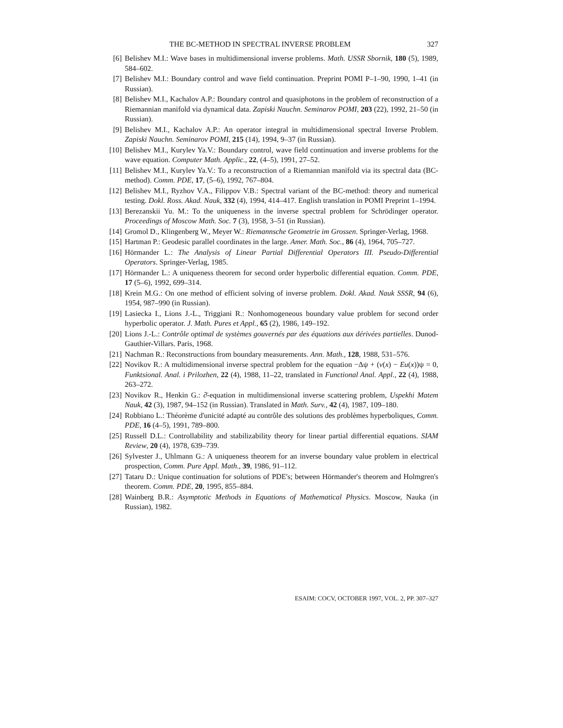THE BC-METHOD IN SPECTRAL INVERSE PROBLEM 327
[6] Belishev M.I.: Wave bases in multidimensional inverse problems. Math. USSR Sbornik, 180 (5), 1989, 584–602.
[7] Belishev M.I.: Boundary control and wave field continuation. Preprint POMI P–1–90, 1990, 1–41 (in Russian).
[8] Belishev M.I., Kachalov A.P.: Boundary control and quasiphotons in the problem of reconstruction of a Riemannian manifold via dynamical data. Zapiski Nauchn. Seminarov POMI, 203 (22), 1992, 21–50 (in Russian).
[9] Belishev M.I., Kachalov A.P.: An operator integral in multidimensional spectral Inverse Problem. Zapiski Nauchn. Seminarov POMI, 215 (14), 1994, 9–37 (in Russian).
[10] Belishev M.I., Kurylev Ya.V.: Boundary control, wave field continuation and inverse problems for the wave equation. Computer Math. Applic., 22, (4–5), 1991, 27–52.
[11] Belishev M.I., Kurylev Ya.V.: To a reconstruction of a Riemannian manifold via its spectral data (BC-method). Comm. PDE, 17, (5–6), 1992, 767–804.
[12] Belishev M.I., Ryzhov V.A., Filippov V.B.: Spectral variant of the BC-method: theory and numerical testing. Dokl. Ross. Akad. Nauk, 332 (4), 1994, 414–417. English translation in POMI Preprint 1–1994.
[13] Berezanskii Yu. M.: To the uniqueness in the inverse spectral problem for Schrödinger operator. Proceedings of Moscow Math. Soc. 7 (3), 1958, 3–51 (in Russian).
[14] Gromol D., Klingenberg W., Meyer W.: Riemannsche Geometrie im Grossen. Springer-Verlag, 1968.
[15] Hartman P.: Geodesic parallel coordinates in the large. Amer. Math. Soc., 86 (4), 1964, 705–727.
[16] Hörmander L.: The Analysis of Linear Partial Differential Operators III. Pseudo-Differential Operators. Springer-Verlag, 1985.
[17] Hörmander L.: A uniqueness theorem for second order hyperbolic differential equation. Comm. PDE, 17 (5–6), 1992, 699–314.
[18] Krein M.G.: On one method of efficient solving of inverse problem. Dokl. Akad. Nauk SSSR, 94 (6), 1954, 987–990 (in Russian).
[19] Lasiecka I., Lions J.-L., Triggiani R.: Nonhomogeneous boundary value problem for second order hyperbolic operator. J. Math. Pures et Appl., 65 (2), 1986, 149–192.
[20] Lions J.-L.: Contrôle optimal de systèmes gouvernés par des équations aux dérivées partielles. Dunod-Gauthier-Villars. Paris, 1968.
[21] Nachman R.: Reconstructions from boundary measurements. Ann. Math., 128, 1988, 531–576.
[22] Novikov R.: A multidimensional inverse spectral problem for the equation −Δψ + (v(x) − Eu(x))ψ = 0, Funktsional. Anal. i Prilozhen, 22 (4), 1988, 11–22, translated in Functional Anal. Appl., 22 (4), 1988, 263–272.
[23] Novikov R., Henkin G.: ∂̄-equation in multidimensional inverse scattering problem, Uspekhi Matem Nauk, 42 (3), 1987, 94–152 (in Russian). Translated in Math. Surv., 42 (4), 1987, 109–180.
[24] Robbiano L.: Théorème d'unicité adapté au contrôle des solutions des problèmes hyperboliques, Comm. PDE, 16 (4–5), 1991, 789–800.
[25] Russell D.L.: Controllability and stabilizability theory for linear partial differential equations. SIAM Review, 20 (4), 1978, 639–739.
[26] Sylvester J., Uhlmann G.: A uniqueness theorem for an inverse boundary value problem in electrical prospection, Comm. Pure Appl. Math., 39, 1986, 91–112.
[27] Tataru D.: Unique continuation for solutions of PDE's; between Hörmander's theorem and Holmgren's theorem. Comm. PDE, 20, 1995, 855–884.
[28] Wainberg B.R.: Asymptotic Methods in Equations of Mathematical Physics. Moscow, Nauka (in Russian), 1982.
ESAIM: COCV, OCTOBER 1997, VOL. 2, PP. 307–327